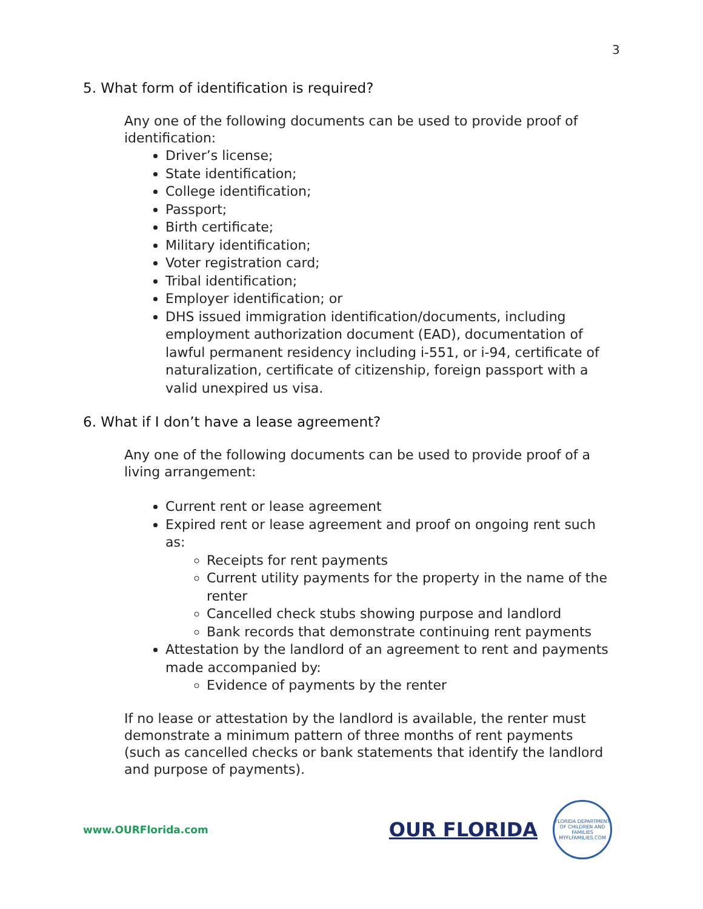3
5. What form of identification is required?
Any one of the following documents can be used to provide proof of identification:
Driver’s license;
State identification;
College identification;
Passport;
Birth certificate;
Military identification;
Voter registration card;
Tribal identification;
Employer identification; or
DHS issued immigration identification/documents, including employment authorization document (EAD), documentation of lawful permanent residency including i-551, or i-94, certificate of naturalization, certificate of citizenship, foreign passport with a valid unexpired us visa.
6. What if I don’t have a lease agreement?
Any one of the following documents can be used to provide proof of a living arrangement:
Current rent or lease agreement
Expired rent or lease agreement and proof on ongoing rent such as:
Receipts for rent payments
Current utility payments for the property in the name of the renter
Cancelled check stubs showing purpose and landlord
Bank records that demonstrate continuing rent payments
Attestation by the landlord of an agreement to rent and payments made accompanied by:
Evidence of payments by the renter
If no lease or attestation by the landlord is available, the renter must demonstrate a minimum pattern of three months of rent payments (such as cancelled checks or bank statements that identify the landlord and purpose of payments).
www.OURFlorida.com
OUR FLORIDA
FLORIDA DEPARTMENT OF CHILDREN AND FAMILIES
MYFLFAMILIES.COM